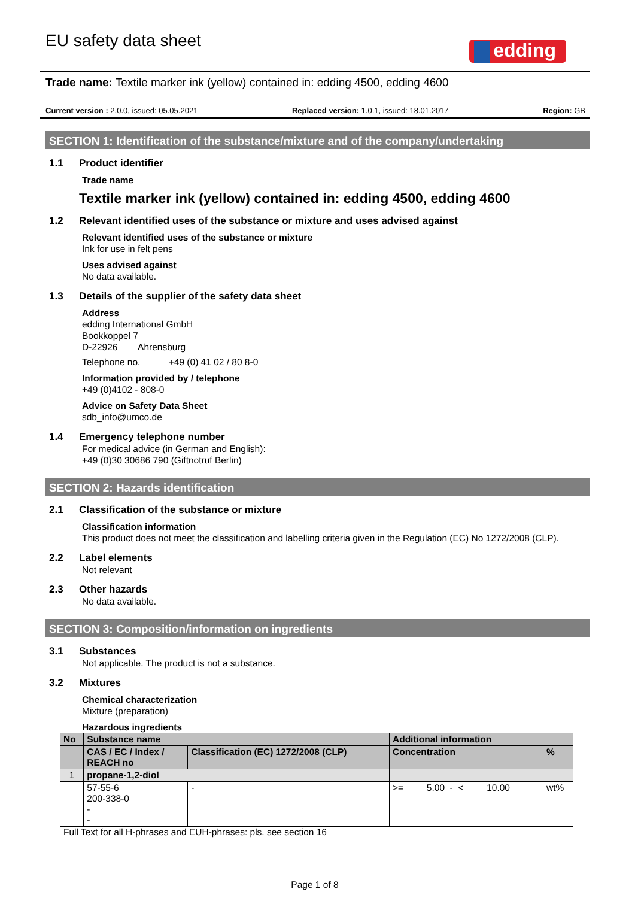EU safety data sheet
edding<sup>®</sup>
Trade name: Textile marker ink (yellow) contained in: edding 4500, edding 4600
Current version : 2.0.0, issued: 05.05.2021 Replaced version: 1.0.1, issued: 18.01.2017 Region: GB
SECTION 1: Identification of the substance/mixture and of the company/undertaking
1.1 Product identifier
Trade name
Textile marker ink (yellow) contained in: edding 4500, edding 4600
1.2 Relevant identified uses of the substance or mixture and uses advised against
Relevant identified uses of the substance or mixture
Ink for use in felt pens
Uses advised against
No data available.
1.3 Details of the supplier of the safety data sheet
Address
edding International GmbH
Bookkoppel 7
D-22926 Ahrensburg
Telephone no. +49 (0) 41 02 / 80 8-0
Information provided by / telephone
+49 (0)4102 - 808-0
Advice on Safety Data Sheet
sdb_info@umco.de
1.4 Emergency telephone number
For medical advice (in German and English):
+49 (0)30 30686 790 (Giftnotruf Berlin)
SECTION 2: Hazards identification
2.1 Classification of the substance or mixture
Classification information
This product does not meet the classification and labelling criteria given in the Regulation (EC) No 1272/2008 (CLP).
2.2 Label elements
Not relevant
2.3 Other hazards
No data available.
SECTION 3: Composition/information on ingredients
3.1 Substances
Not applicable. The product is not a substance.
3.2 Mixtures
Chemical characterization
Mixture (preparation)
Hazardous ingredients
| No | Substance name | | Additional information | |
| --- | --- | --- | --- | --- |
| | CAS / EC / Index / REACH no | Classification (EC) 1272/2008 (CLP) | Concentration | % |
| 1 | propane-1,2-diol | | | |
| | 57-55-6 200-338-0 - - | - | >= 5.00 - < 10.00 | wt% |
Full Text for all H-phrases and EUH-phrases: pls. see section 16
Page 1 of 8